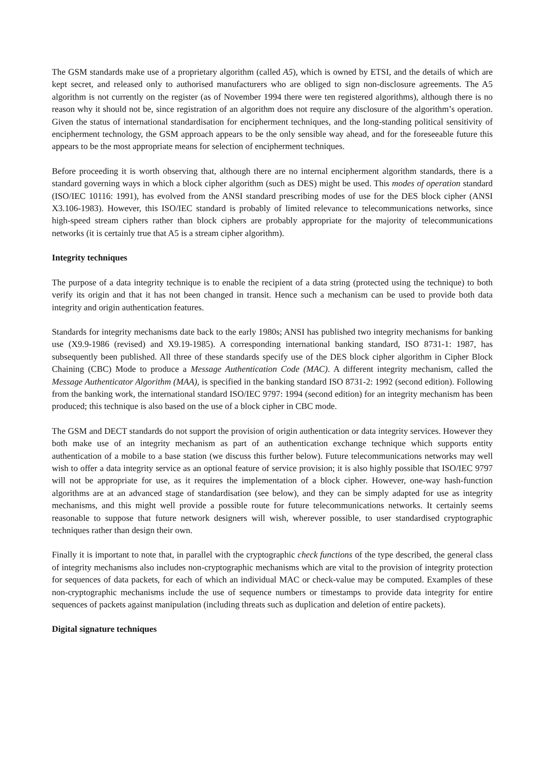The GSM standards make use of a proprietary algorithm (called A5), which is owned by ETSI, and the details of which are kept secret, and released only to authorised manufacturers who are obliged to sign non-disclosure agreements. The A5 algorithm is not currently on the register (as of November 1994 there were ten registered algorithms), although there is no reason why it should not be, since registration of an algorithm does not require any disclosure of the algorithm’s operation. Given the status of international standardisation for encipherment techniques, and the long-standing political sensitivity of encipherment technology, the GSM approach appears to be the only sensible way ahead, and for the foreseeable future this appears to be the most appropriate means for selection of encipherment techniques.
Before proceeding it is worth observing that, although there are no internal encipherment algorithm standards, there is a standard governing ways in which a block cipher algorithm (such as DES) might be used. This modes of operation standard (ISO/IEC 10116: 1991), has evolved from the ANSI standard prescribing modes of use for the DES block cipher (ANSI X3.106-1983). However, this ISO/IEC standard is probably of limited relevance to telecommunications networks, since high-speed stream ciphers rather than block ciphers are probably appropriate for the majority of telecommunications networks (it is certainly true that A5 is a stream cipher algorithm).
Integrity techniques
The purpose of a data integrity technique is to enable the recipient of a data string (protected using the technique) to both verify its origin and that it has not been changed in transit. Hence such a mechanism can be used to provide both data integrity and origin authentication features.
Standards for integrity mechanisms date back to the early 1980s; ANSI has published two integrity mechanisms for banking use (X9.9-1986 (revised) and X9.19-1985). A corresponding international banking standard, ISO 8731-1: 1987, has subsequently been published. All three of these standards specify use of the DES block cipher algorithm in Cipher Block Chaining (CBC) Mode to produce a Message Authentication Code (MAC). A different integrity mechanism, called the Message Authenticator Algorithm (MAA), is specified in the banking standard ISO 8731-2: 1992 (second edition). Following from the banking work, the international standard ISO/IEC 9797: 1994 (second edition) for an integrity mechanism has been produced; this technique is also based on the use of a block cipher in CBC mode.
The GSM and DECT standards do not support the provision of origin authentication or data integrity services. However they both make use of an integrity mechanism as part of an authentication exchange technique which supports entity authentication of a mobile to a base station (we discuss this further below). Future telecommunications networks may well wish to offer a data integrity service as an optional feature of service provision; it is also highly possible that ISO/IEC 9797 will not be appropriate for use, as it requires the implementation of a block cipher. However, one-way hash-function algorithms are at an advanced stage of standardisation (see below), and they can be simply adapted for use as integrity mechanisms, and this might well provide a possible route for future telecommunications networks. It certainly seems reasonable to suppose that future network designers will wish, wherever possible, to user standardised cryptographic techniques rather than design their own.
Finally it is important to note that, in parallel with the cryptographic check functions of the type described, the general class of integrity mechanisms also includes non-cryptographic mechanisms which are vital to the provision of integrity protection for sequences of data packets, for each of which an individual MAC or check-value may be computed. Examples of these non-cryptographic mechanisms include the use of sequence numbers or timestamps to provide data integrity for entire sequences of packets against manipulation (including threats such as duplication and deletion of entire packets).
Digital signature techniques